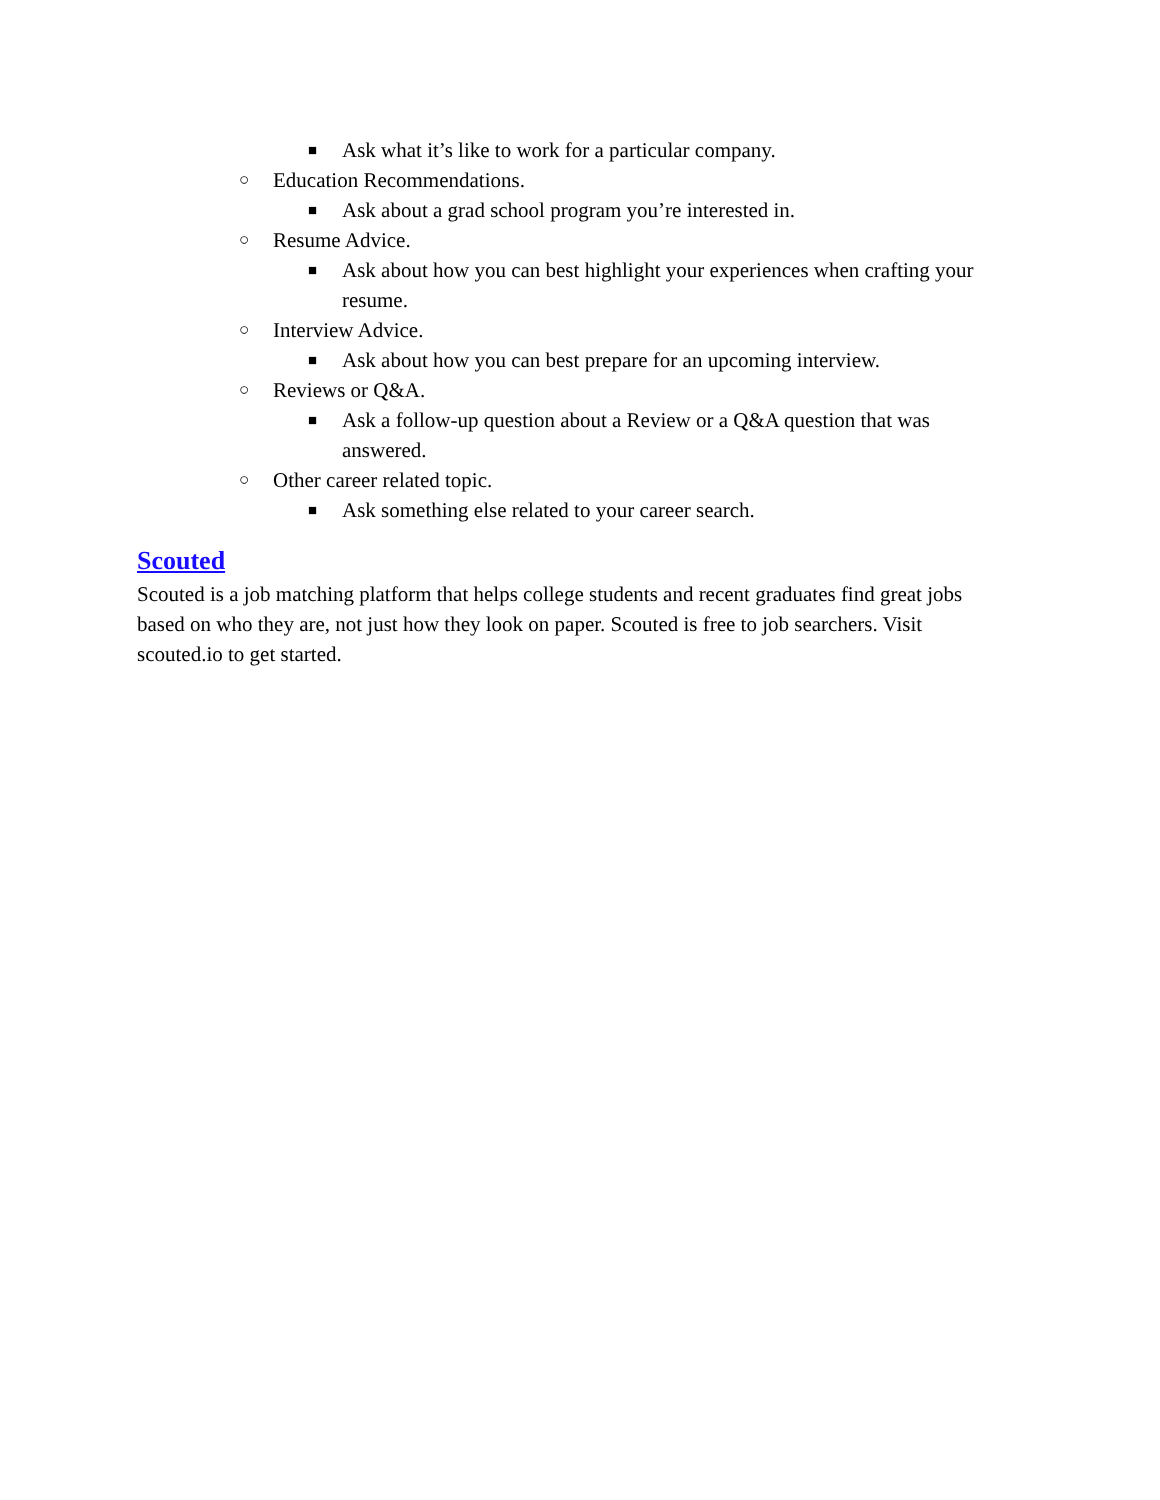■ Ask what it’s like to work for a particular company.
○ Education Recommendations.
■ Ask about a grad school program you’re interested in.
○ Resume Advice.
■ Ask about how you can best highlight your experiences when crafting your resume.
○ Interview Advice.
■ Ask about how you can best prepare for an upcoming interview.
○ Reviews or Q&A.
■ Ask a follow-up question about a Review or a Q&A question that was answered.
○ Other career related topic.
■ Ask something else related to your career search.
Scouted
Scouted is a job matching platform that helps college students and recent graduates find great jobs based on who they are, not just how they look on paper. Scouted is free to job searchers. Visit scouted.io to get started.